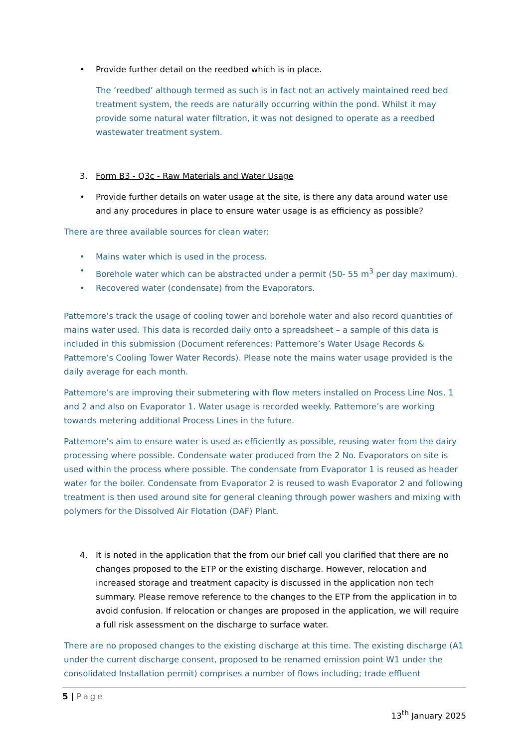• Provide further detail on the reedbed which is in place.
The ‘reedbed’ although termed as such is in fact not an actively maintained reed bed treatment system, the reeds are naturally occurring within the pond. Whilst it may provide some natural water filtration, it was not designed to operate as a reedbed wastewater treatment system.
3. Form B3 - Q3c - Raw Materials and Water Usage
• Provide further details on water usage at the site, is there any data around water use and any procedures in place to ensure water usage is as efficiency as possible?
There are three available sources for clean water:
• Mains water which is used in the process.
• Borehole water which can be abstracted under a permit (50- 55 m<sup>3</sup> per day maximum).
• Recovered water (condensate) from the Evaporators.
Pattemore’s track the usage of cooling tower and borehole water and also record quantities of mains water used. This data is recorded daily onto a spreadsheet – a sample of this data is included in this submission (Document references: Pattemore’s Water Usage Records & Pattemore’s Cooling Tower Water Records). Please note the mains water usage provided is the daily average for each month.
Pattemore’s are improving their submetering with flow meters installed on Process Line Nos. 1 and 2 and also on Evaporator 1. Water usage is recorded weekly. Pattemore’s are working towards metering additional Process Lines in the future.
Pattemore’s aim to ensure water is used as efficiently as possible, reusing water from the dairy processing where possible. Condensate water produced from the 2 No. Evaporators on site is used within the process where possible. The condensate from Evaporator 1 is reused as header water for the boiler. Condensate from Evaporator 2 is reused to wash Evaporator 2 and following treatment is then used around site for general cleaning through power washers and mixing with polymers for the Dissolved Air Flotation (DAF) Plant.
4. It is noted in the application that the from our brief call you clarified that there are no changes proposed to the ETP or the existing discharge. However, relocation and increased storage and treatment capacity is discussed in the application non tech summary. Please remove reference to the changes to the ETP from the application in to avoid confusion. If relocation or changes are proposed in the application, we will require a full risk assessment on the discharge to surface water.
There are no proposed changes to the existing discharge at this time. The existing discharge (A1 under the current discharge consent, proposed to be renamed emission point W1 under the consolidated Installation permit) comprises a number of flows including; trade effluent
5 | Page
13<sup>th</sup> January 2025